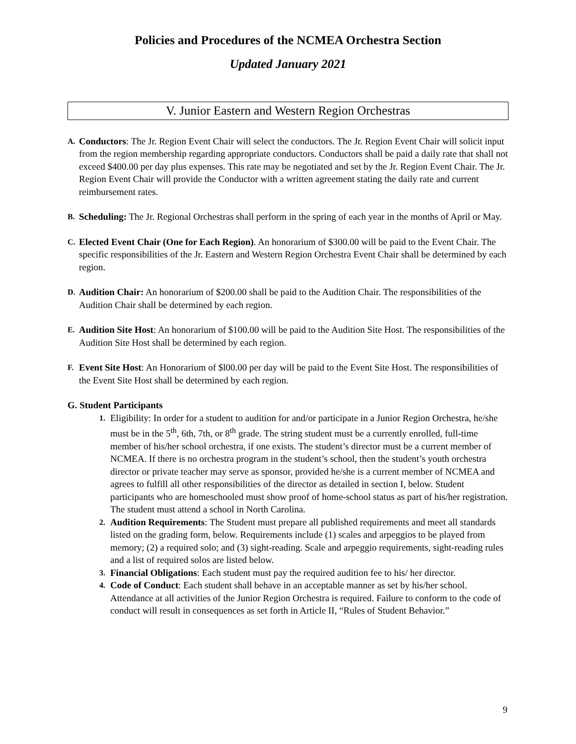Policies and Procedures of the NCMEA Orchestra Section
Updated January 2021
V. Junior Eastern and Western Region Orchestras
A.
Conductors: The Jr. Region Event Chair will select the conductors. The Jr. Region Event Chair will solicit input from the region membership regarding appropriate conductors. Conductors shall be paid a daily rate that shall not exceed $400.00 per day plus expenses. This rate may be negotiated and set by the Jr. Region Event Chair. The Jr. Region Event Chair will provide the Conductor with a written agreement stating the daily rate and current reimbursement rates.
B.
Scheduling: The Jr. Regional Orchestras shall perform in the spring of each year in the months of April or May.
C.
Elected Event Chair (One for Each Region). An honorarium of $300.00 will be paid to the Event Chair. The specific responsibilities of the Jr. Eastern and Western Region Orchestra Event Chair shall be determined by each region.
D.
Audition Chair: An honorarium of $200.00 shall be paid to the Audition Chair. The responsibilities of the Audition Chair shall be determined by each region.
E.
Audition Site Host: An honorarium of $100.00 will be paid to the Audition Site Host. The responsibilities of the Audition Site Host shall be determined by each region.
F.
Event Site Host: An Honorarium of $l00.00 per day will be paid to the Event Site Host. The responsibilities of the Event Site Host shall be determined by each region.
G. Student Participants
1.
Eligibility: In order for a student to audition for and/or participate in a Junior Region Orchestra, he/she must be in the 5<sup>th</sup>, 6th, 7th, or 8<sup>th</sup> grade. The string student must be a currently enrolled, full-time member of his/her school orchestra, if one exists. The student’s director must be a current member of NCMEA. If there is no orchestra program in the student’s school, then the student’s youth orchestra director or private teacher may serve as sponsor, provided he/she is a current member of NCMEA and agrees to fulfill all other responsibilities of the director as detailed in section I, below. Student participants who are homeschooled must show proof of home-school status as part of his/her registration. The student must attend a school in North Carolina.
2.
Audition Requirements: The Student must prepare all published requirements and meet all standards listed on the grading form, below. Requirements include (1) scales and arpeggios to be played from memory; (2) a required solo; and (3) sight-reading. Scale and arpeggio requirements, sight-reading rules and a list of required solos are listed below.
3.
Financial Obligations: Each student must pay the required audition fee to his/ her director.
4.
Code of Conduct: Each student shall behave in an acceptable manner as set by his/her school. Attendance at all activities of the Junior Region Orchestra is required. Failure to conform to the code of conduct will result in consequences as set forth in Article II, “Rules of Student Behavior.”
9